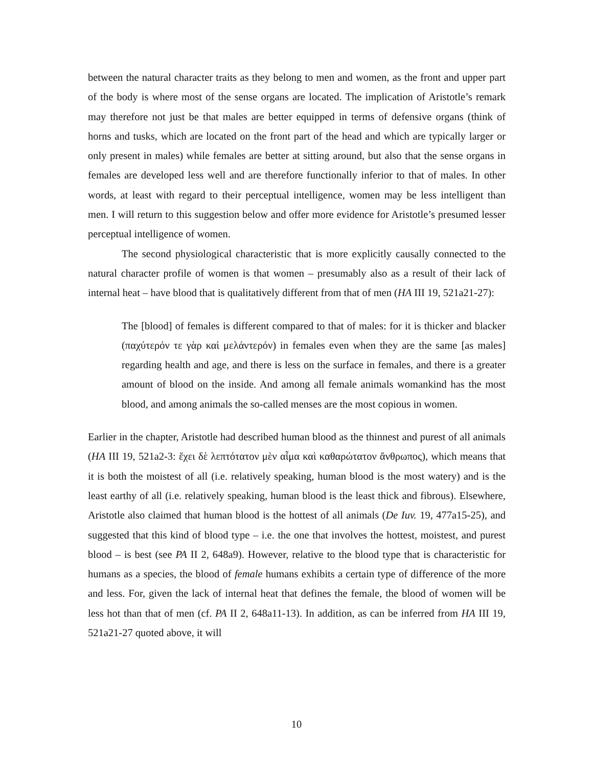between the natural character traits as they belong to men and women, as the front and upper part of the body is where most of the sense organs are located. The implication of Aristotle’s remark may therefore not just be that males are better equipped in terms of defensive organs (think of horns and tusks, which are located on the front part of the head and which are typically larger or only present in males) while females are better at sitting around, but also that the sense organs in females are developed less well and are therefore functionally inferior to that of males. In other words, at least with regard to their perceptual intelligence, women may be less intelligent than men. I will return to this suggestion below and offer more evidence for Aristotle’s presumed lesser perceptual intelligence of women.
The second physiological characteristic that is more explicitly causally connected to the natural character profile of women is that women – presumably also as a result of their lack of internal heat – have blood that is qualitatively different from that of men (HA III 19, 521a21-27):
The [blood] of females is different compared to that of males: for it is thicker and blacker (παχύτερόν τε γὰρ καὶ μελάντερόν) in females even when they are the same [as males] regarding health and age, and there is less on the surface in females, and there is a greater amount of blood on the inside. And among all female animals womankind has the most blood, and among animals the so-called menses are the most copious in women.
Earlier in the chapter, Aristotle had described human blood as the thinnest and purest of all animals (HA III 19, 521a2-3: ἔχει δὲ λεπτότατον μὲν αἷμα καὶ καθαρώτατον ἄνθρωπος), which means that it is both the moistest of all (i.e. relatively speaking, human blood is the most watery) and is the least earthy of all (i.e. relatively speaking, human blood is the least thick and fibrous). Elsewhere, Aristotle also claimed that human blood is the hottest of all animals (De Iuv. 19, 477a15-25), and suggested that this kind of blood type – i.e. the one that involves the hottest, moistest, and purest blood – is best (see PA II 2, 648a9). However, relative to the blood type that is characteristic for humans as a species, the blood of female humans exhibits a certain type of difference of the more and less. For, given the lack of internal heat that defines the female, the blood of women will be less hot than that of men (cf. PA II 2, 648a11-13). In addition, as can be inferred from HA III 19, 521a21-27 quoted above, it will
10